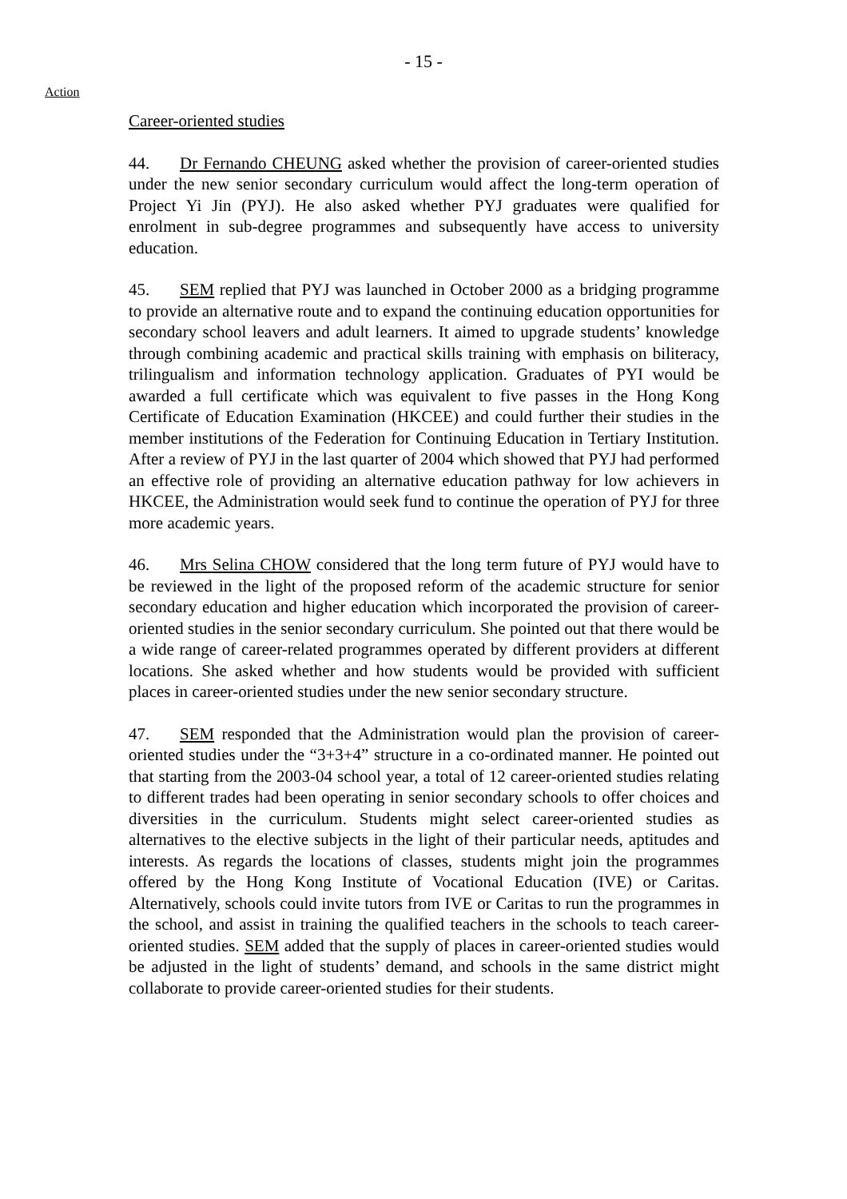- 15 -
Action
Career-oriented studies
44. Dr Fernando CHEUNG asked whether the provision of career-oriented studies under the new senior secondary curriculum would affect the long-term operation of Project Yi Jin (PYJ). He also asked whether PYJ graduates were qualified for enrolment in sub-degree programmes and subsequently have access to university education.
45. SEM replied that PYJ was launched in October 2000 as a bridging programme to provide an alternative route and to expand the continuing education opportunities for secondary school leavers and adult learners. It aimed to upgrade students’ knowledge through combining academic and practical skills training with emphasis on biliteracy, trilingualism and information technology application. Graduates of PYI would be awarded a full certificate which was equivalent to five passes in the Hong Kong Certificate of Education Examination (HKCEE) and could further their studies in the member institutions of the Federation for Continuing Education in Tertiary Institution. After a review of PYJ in the last quarter of 2004 which showed that PYJ had performed an effective role of providing an alternative education pathway for low achievers in HKCEE, the Administration would seek fund to continue the operation of PYJ for three more academic years.
46. Mrs Selina CHOW considered that the long term future of PYJ would have to be reviewed in the light of the proposed reform of the academic structure for senior secondary education and higher education which incorporated the provision of career-oriented studies in the senior secondary curriculum. She pointed out that there would be a wide range of career-related programmes operated by different providers at different locations. She asked whether and how students would be provided with sufficient places in career-oriented studies under the new senior secondary structure.
47. SEM responded that the Administration would plan the provision of career-oriented studies under the “3+3+4” structure in a co-ordinated manner. He pointed out that starting from the 2003-04 school year, a total of 12 career-oriented studies relating to different trades had been operating in senior secondary schools to offer choices and diversities in the curriculum. Students might select career-oriented studies as alternatives to the elective subjects in the light of their particular needs, aptitudes and interests. As regards the locations of classes, students might join the programmes offered by the Hong Kong Institute of Vocational Education (IVE) or Caritas. Alternatively, schools could invite tutors from IVE or Caritas to run the programmes in the school, and assist in training the qualified teachers in the schools to teach career-oriented studies. SEM added that the supply of places in career-oriented studies would be adjusted in the light of students’ demand, and schools in the same district might collaborate to provide career-oriented studies for their students.